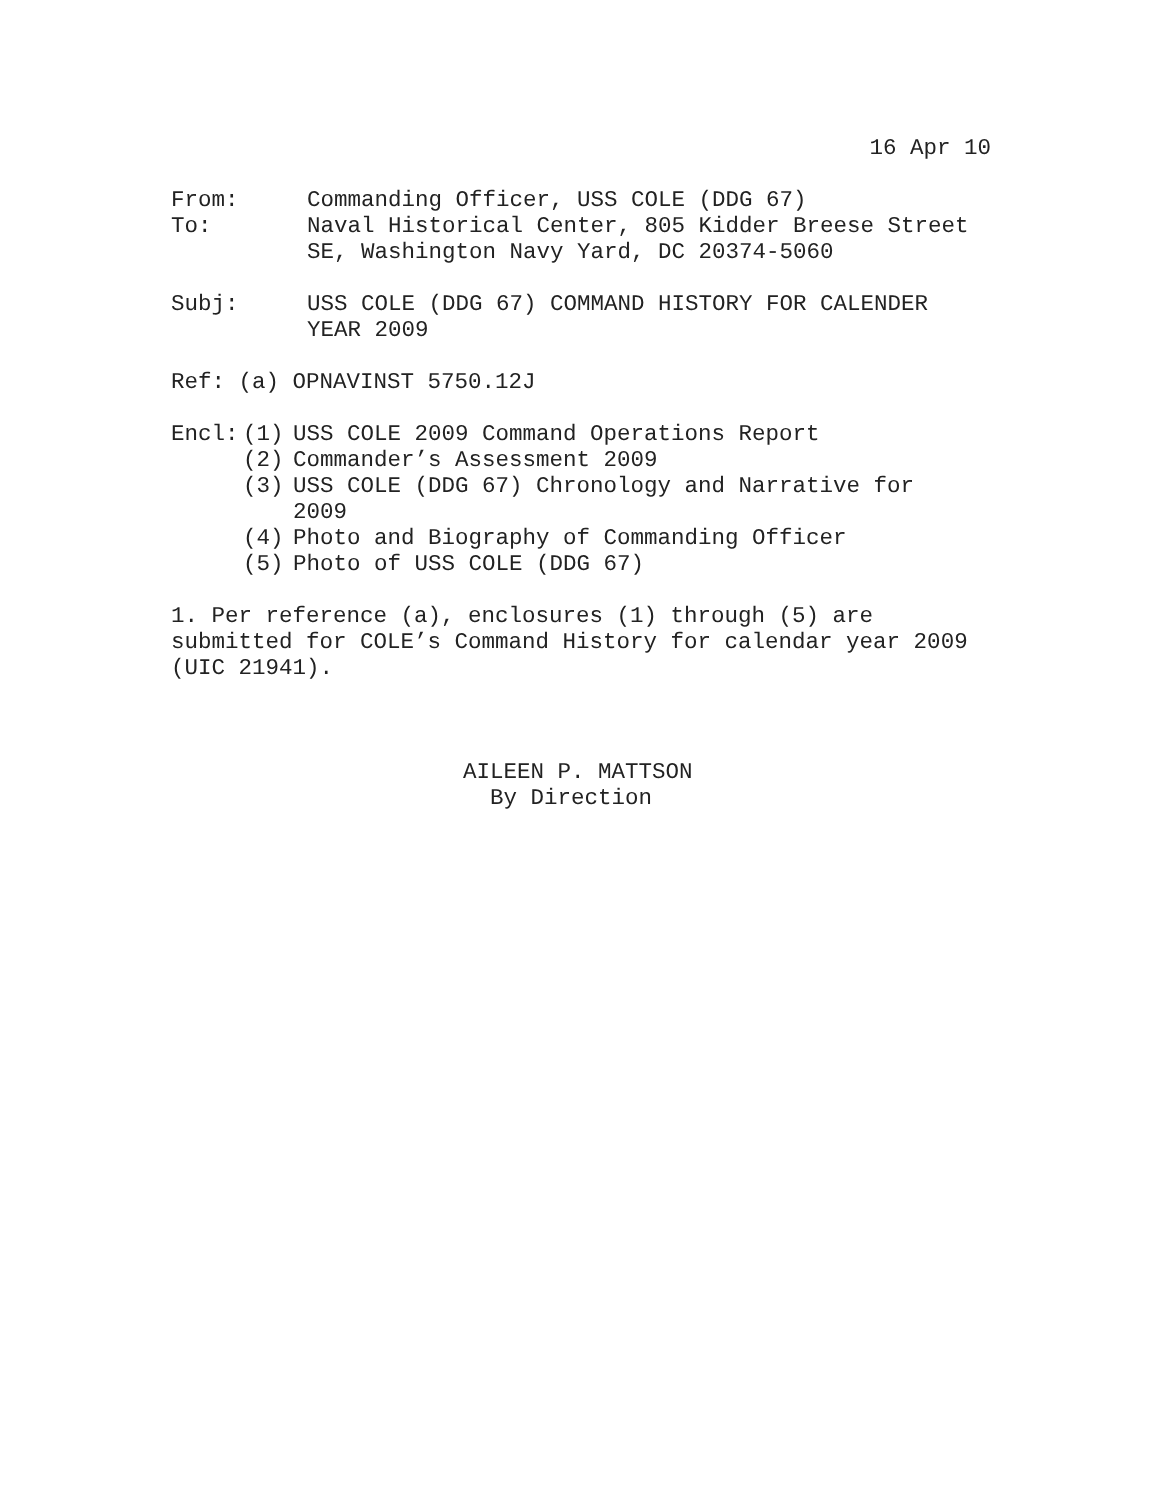16 Apr 10
From: Commanding Officer, USS COLE (DDG 67)
To: Naval Historical Center, 805 Kidder Breese Street
SE, Washington Navy Yard, DC 20374-5060
Subj: USS COLE (DDG 67) COMMAND HISTORY FOR CALENDER
YEAR 2009
Ref: (a) OPNAVINST 5750.12J
Encl: (1) USS COLE 2009 Command Operations Report
(2) Commander’s Assessment 2009
(3) USS COLE (DDG 67) Chronology and Narrative for
2009
(4) Photo and Biography of Commanding Officer
(5) Photo of USS COLE (DDG 67)
1. Per reference (a), enclosures (1) through (5) are
submitted for COLE’s Command History for calendar year 2009
(UIC 21941).
AILEEN P. MATTSON
By Direction